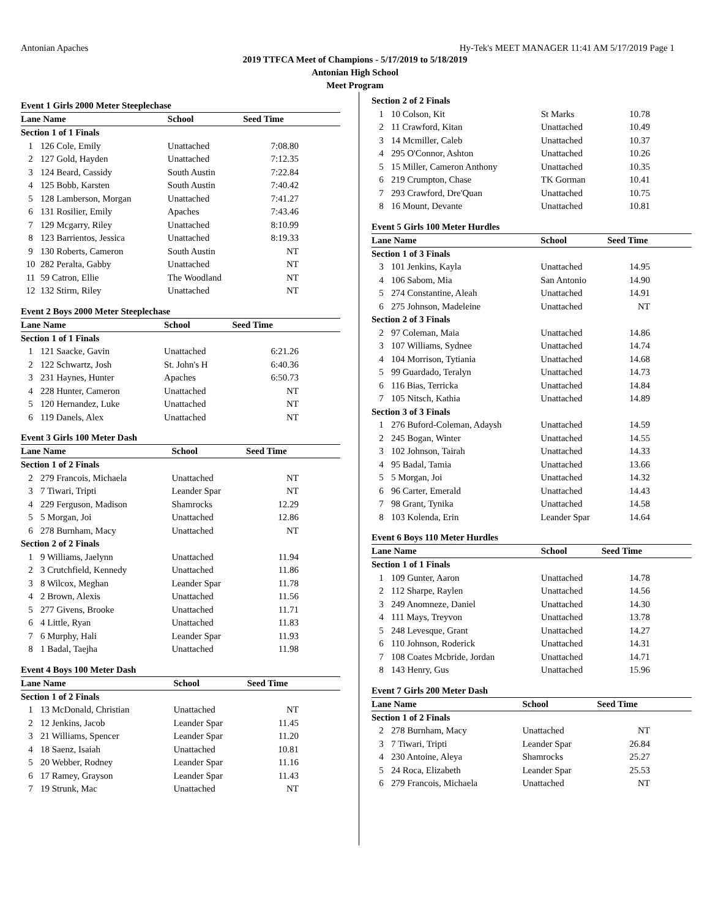Antonian Apaches Hy-Tek's MEET MANAGER 11:41 AM 5/17/2019 Page 1
2019 TTFCA Meet of Champions - 5/17/2019 to 5/18/2019
Antonian High School
Meet Program
Event 1 Girls 2000 Meter Steeplechase
| Lane Name | | School | Seed Time |
| --- | --- | --- | --- |
| Section 1 of 1 Finals | | | |
| 1 | 126 Cole, Emily | Unattached | 7:08.80 |
| 2 | 127 Gold, Hayden | Unattached | 7:12.35 |
| 3 | 124 Beard, Cassidy | South Austin | 7:22.84 |
| 4 | 125 Bobb, Karsten | South Austin | 7:40.42 |
| 5 | 128 Lamberson, Morgan | Unattached | 7:41.27 |
| 6 | 131 Rosilier, Emily | Apaches | 7:43.46 |
| 7 | 129 Mcgarry, Riley | Unattached | 8:10.99 |
| 8 | 123 Barrientos, Jessica | Unattached | 8:19.33 |
| 9 | 130 Roberts, Cameron | South Austin | NT |
| 10 | 282 Peralta, Gabby | Unattached | NT |
| 11 | 59 Catron, Ellie | The Woodland | NT |
| 12 | 132 Stirm, Riley | Unattached | NT |
Event 2 Boys 2000 Meter Steeplechase
| Lane Name | | School | Seed Time |
| --- | --- | --- | --- |
| Section 1 of 1 Finals | | | |
| 1 | 121 Saacke, Gavin | Unattached | 6:21.26 |
| 2 | 122 Schwartz, Josh | St. John's H | 6:40.36 |
| 3 | 231 Haynes, Hunter | Apaches | 6:50.73 |
| 4 | 228 Hunter, Cameron | Unattached | NT |
| 5 | 120 Hernandez, Luke | Unattached | NT |
| 6 | 119 Danels, Alex | Unattached | NT |
Event 3 Girls 100 Meter Dash
| Lane Name | | School | Seed Time |
| --- | --- | --- | --- |
| Section 1 of 2 Finals | | | |
| 2 | 279 Francois, Michaela | Unattached | NT |
| 3 | 7 Tiwari, Tripti | Leander Spar | NT |
| 4 | 229 Ferguson, Madison | Shamrocks | 12.29 |
| 5 | 5 Morgan, Joi | Unattached | 12.86 |
| 6 | 278 Burnham, Macy | Unattached | NT |
| Section 2 of 2 Finals | | | |
| 1 | 9 Williams, Jaelynn | Unattached | 11.94 |
| 2 | 3 Crutchfield, Kennedy | Unattached | 11.86 |
| 3 | 8 Wilcox, Meghan | Leander Spar | 11.78 |
| 4 | 2 Brown, Alexis | Unattached | 11.56 |
| 5 | 277 Givens, Brooke | Unattached | 11.71 |
| 6 | 4 Little, Ryan | Unattached | 11.83 |
| 7 | 6 Murphy, Hali | Leander Spar | 11.93 |
| 8 | 1 Badal, Taejha | Unattached | 11.98 |
Event 4 Boys 100 Meter Dash
| Lane Name | | School | Seed Time |
| --- | --- | --- | --- |
| Section 1 of 2 Finals | | | |
| 1 | 13 McDonald, Christian | Unattached | NT |
| 2 | 12 Jenkins, Jacob | Leander Spar | 11.45 |
| 3 | 21 Williams, Spencer | Leander Spar | 11.20 |
| 4 | 18 Saenz, Isaiah | Unattached | 10.81 |
| 5 | 20 Webber, Rodney | Leander Spar | 11.16 |
| 6 | 17 Ramey, Grayson | Leander Spar | 11.43 |
| 7 | 19 Strunk, Mac | Unattached | NT |
| Section 2 of 2 Finals | | | |
| 1 | 10 Colson, Kit | St Marks | 10.78 |
| 2 | 11 Crawford, Kitan | Unattached | 10.49 |
| 3 | 14 Mcmiller, Caleb | Unattached | 10.37 |
| 4 | 295 O'Connor, Ashton | Unattached | 10.26 |
| 5 | 15 Miller, Cameron Anthony | Unattached | 10.35 |
| 6 | 219 Crumpton, Chase | TK Gorman | 10.41 |
| 7 | 293 Crawford, Dre'Quan | Unattached | 10.75 |
| 8 | 16 Mount, Devante | Unattached | 10.81 |
Event 5 Girls 100 Meter Hurdles
| Lane Name | | School | Seed Time |
| --- | --- | --- | --- |
| Section 1 of 3 Finals | | | |
| 3 | 101 Jenkins, Kayla | Unattached | 14.95 |
| 4 | 106 Sabom, Mia | San Antonio | 14.90 |
| 5 | 274 Constantine, Aleah | Unattached | 14.91 |
| 6 | 275 Johnson, Madeleine | Unattached | NT |
| Section 2 of 3 Finals | | | |
| 2 | 97 Coleman, Maia | Unattached | 14.86 |
| 3 | 107 Williams, Sydnee | Unattached | 14.74 |
| 4 | 104 Morrison, Tytiania | Unattached | 14.68 |
| 5 | 99 Guardado, Teralyn | Unattached | 14.73 |
| 6 | 116 Bias, Terricka | Unattached | 14.84 |
| 7 | 105 Nitsch, Kathia | Unattached | 14.89 |
| Section 3 of 3 Finals | | | |
| 1 | 276 Buford-Coleman, Adaysh | Unattached | 14.59 |
| 2 | 245 Bogan, Winter | Unattached | 14.55 |
| 3 | 102 Johnson, Tairah | Unattached | 14.33 |
| 4 | 95 Badal, Tamia | Unattached | 13.66 |
| 5 | 5 Morgan, Joi | Unattached | 14.32 |
| 6 | 96 Carter, Emerald | Unattached | 14.43 |
| 7 | 98 Grant, Tynika | Unattached | 14.58 |
| 8 | 103 Kolenda, Erin | Leander Spar | 14.64 |
Event 6 Boys 110 Meter Hurdles
| Lane Name | | School | Seed Time |
| --- | --- | --- | --- |
| Section 1 of 1 Finals | | | |
| 1 | 109 Gunter, Aaron | Unattached | 14.78 |
| 2 | 112 Sharpe, Raylen | Unattached | 14.56 |
| 3 | 249 Anomneze, Daniel | Unattached | 14.30 |
| 4 | 111 Mays, Treyvon | Unattached | 13.78 |
| 5 | 248 Levesque, Grant | Unattached | 14.27 |
| 6 | 110 Johnson, Roderick | Unattached | 14.31 |
| 7 | 108 Coates Mcbride, Jordan | Unattached | 14.71 |
| 8 | 143 Henry, Gus | Unattached | 15.96 |
Event 7 Girls 200 Meter Dash
| Lane Name | | School | Seed Time |
| --- | --- | --- | --- |
| Section 1 of 2 Finals | | | |
| 2 | 278 Burnham, Macy | Unattached | NT |
| 3 | 7 Tiwari, Tripti | Leander Spar | 26.84 |
| 4 | 230 Antoine, Aleya | Shamrocks | 25.27 |
| 5 | 24 Roca, Elizabeth | Leander Spar | 25.53 |
| 6 | 279 Francois, Michaela | Unattached | NT |